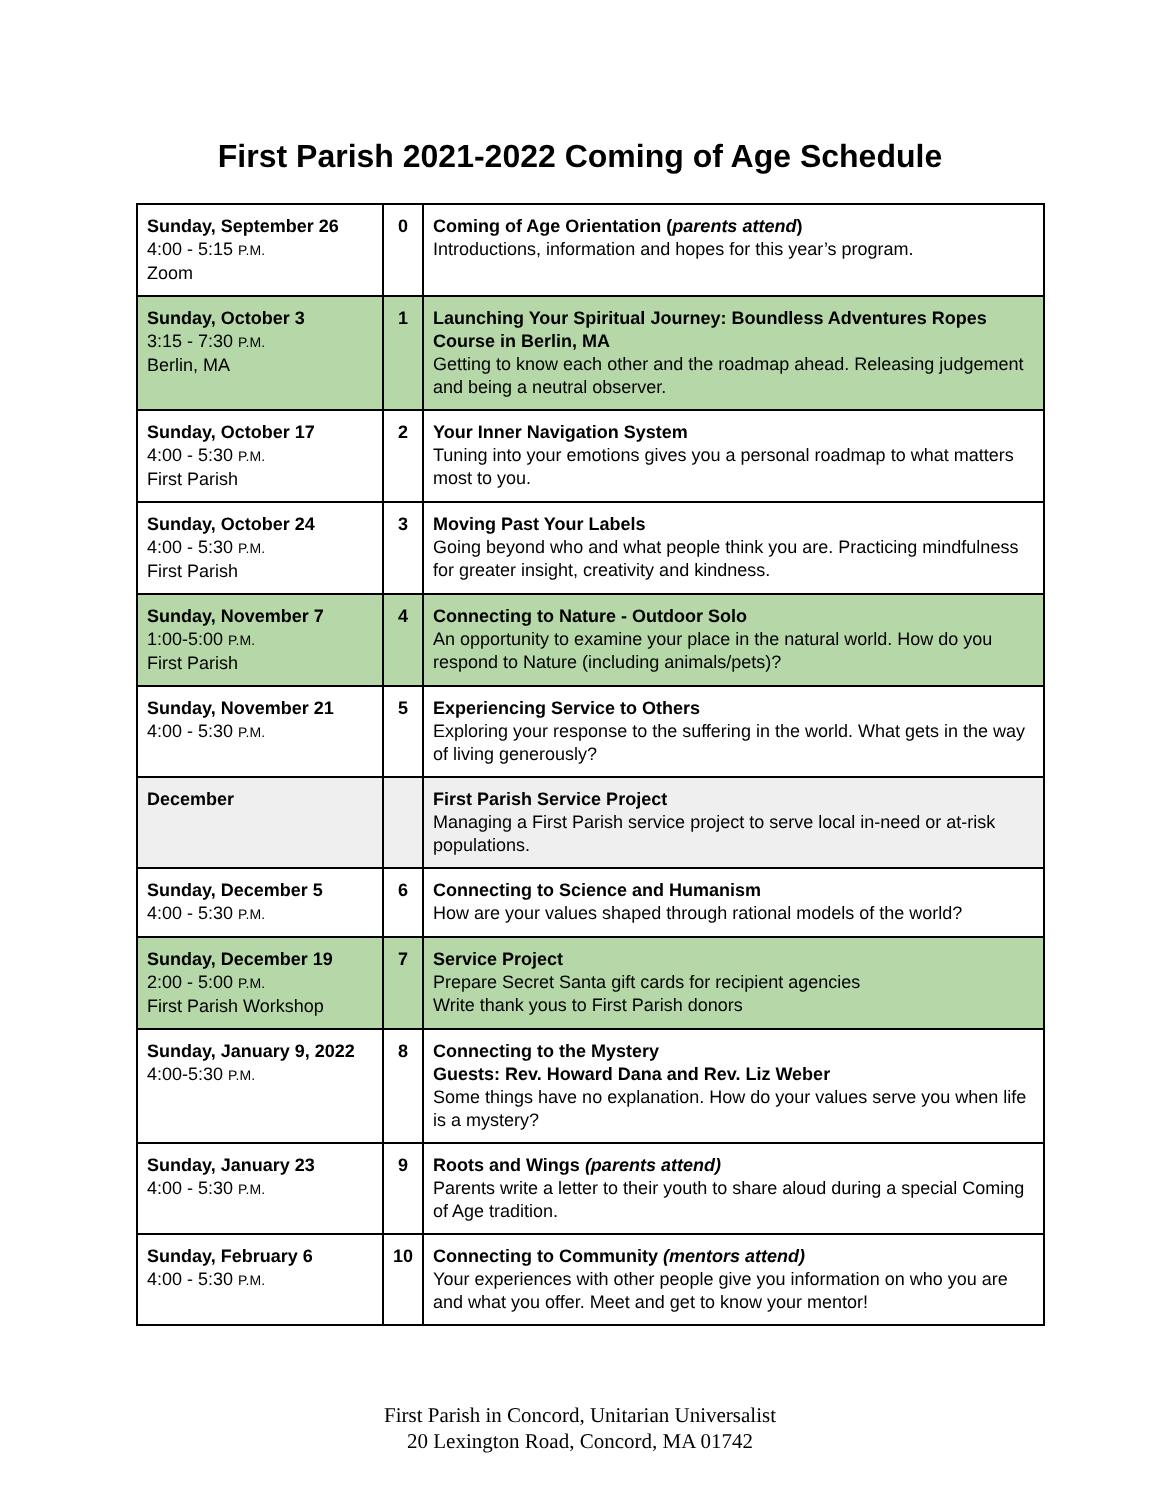First Parish 2021-2022 Coming of Age Schedule
| Sunday, September 26 4:00 - 5:15 P.M. Zoom | 0 | Coming of Age Orientation ( parents attend ) Introductions, information and hopes for this year’s program. |
| Sunday, October 3 3:15 - 7:30 P.M. Berlin, MA | 1 | Launching Your Spiritual Journey: Boundless Adventures Ropes Course in Berlin, MA Getting to know each other and the roadmap ahead. Releasing judgement and being a neutral observer. |
| Sunday, October 17 4:00 - 5:30 P.M. First Parish | 2 | Your Inner Navigation System Tuning into your emotions gives you a personal roadmap to what matters most to you. |
| Sunday, October 24 4:00 - 5:30 P.M. First Parish | 3 | Moving Past Your Labels Going beyond who and what people think you are. Practicing mindfulness for greater insight, creativity and kindness. |
| Sunday, November 7 1:00-5:00 P.M. First Parish | 4 | Connecting to Nature - Outdoor Solo An opportunity to examine your place in the natural world. How do you respond to Nature (including animals/pets)? |
| Sunday, November 21 4:00 - 5:30 P.M. | 5 | Experiencing Service to Others Exploring your response to the suffering in the world. What gets in the way of living generously? |
| December | | First Parish Service Project Managing a First Parish service project to serve local in-need or at-risk populations. |
| Sunday, December 5 4:00 - 5:30 P.M. | 6 | Connecting to Science and Humanism How are your values shaped through rational models of the world? |
| Sunday, December 19 2:00 - 5:00 P.M. First Parish Workshop | 7 | Service Project Prepare Secret Santa gift cards for recipient agencies Write thank yous to First Parish donors |
| Sunday, January 9, 2022 4:00-5:30 P.M. | 8 | Connecting to the Mystery Guests: Rev. Howard Dana and Rev. Liz Weber Some things have no explanation. How do your values serve you when life is a mystery? |
| Sunday, January 23 4:00 - 5:30 P.M. | 9 | Roots and Wings (parents attend) Parents write a letter to their youth to share aloud during a special Coming of Age tradition. |
| Sunday, February 6 4:00 - 5:30 P.M. | 10 | Connecting to Community (mentors attend) Your experiences with other people give you information on who you are and what you offer. Meet and get to know your mentor! |
First Parish in Concord, Unitarian Universalist
20 Lexington Road, Concord, MA 01742